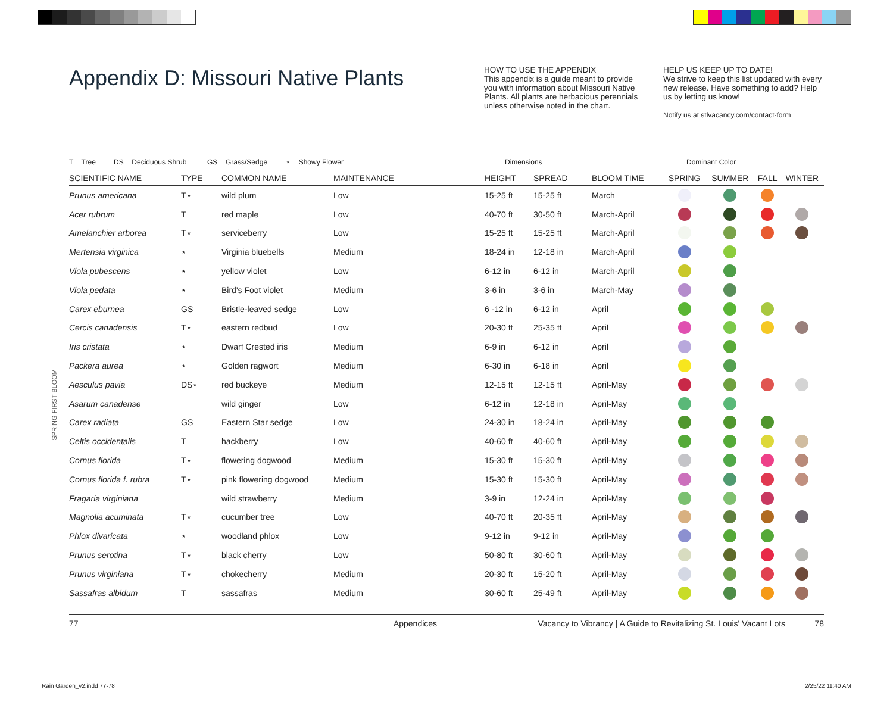SPRING FIRST BLOOM
Appendix D: Missouri Native Plants
HOW TO USE THE APPENDIX
This appendix is a guide meant to provide you with information about Missouri Native Plants. All plants are herbacious perennials unless otherwise noted in the chart.
HELP US KEEP UP TO DATE!
We strive to keep this list updated with every new release. Have something to add? Help us by letting us know!
Notify us at stlvacancy.com/contact-form
T = Tree DS = Deciduous Shrub GS = Grass/Sedge ⋆ = Showy Flower Dimensions Dominant Color
| SCIENTIFIC NAME | TYPE | COMMON NAME | MAINTENANCE | HEIGHT | SPREAD | BLOOM TIME | SPRING | SUMMER | FALL | WINTER |
| --- | --- | --- | --- | --- | --- | --- | --- | --- | --- | --- |
| Prunus americana | T⋆ | wild plum | Low | 15-25 ft | 15-25 ft | March | | | | |
| Acer rubrum | T | red maple | Low | 40-70 ft | 30-50 ft | March-April | | | | |
| Amelanchier arborea | T⋆ | serviceberry | Low | 15-25 ft | 15-25 ft | March-April | | | | |
| Mertensia virginica | ⋆ | Virginia bluebells | Medium | 18-24 in | 12-18 in | March-April | | | | |
| Viola pubescens | ⋆ | yellow violet | Low | 6-12 in | 6-12 in | March-April | | | | |
| Viola pedata | ⋆ | Bird's Foot violet | Medium | 3-6 in | 3-6 in | March-May | | | | |
| Carex eburnea | GS | Bristle-leaved sedge | Low | 6 -12 in | 6-12 in | April | | | | |
| Cercis canadensis | T⋆ | eastern redbud | Low | 20-30 ft | 25-35 ft | April | | | | |
| Iris cristata | ⋆ | Dwarf Crested iris | Medium | 6-9 in | 6-12 in | April | | | | |
| Packera aurea | ⋆ | Golden ragwort | Medium | 6-30 in | 6-18 in | April | | | | |
| Aesculus pavia | DS⋆ | red buckeye | Medium | 12-15 ft | 12-15 ft | April-May | | | | |
| Asarum canadense | | wild ginger | Low | 6-12 in | 12-18 in | April-May | | | | |
| Carex radiata | GS | Eastern Star sedge | Low | 24-30 in | 18-24 in | April-May | | | | |
| Celtis occidentalis | T | hackberry | Low | 40-60 ft | 40-60 ft | April-May | | | | |
| Cornus florida | T⋆ | flowering dogwood | Medium | 15-30 ft | 15-30 ft | April-May | | | | |
| Cornus florida f. rubra | T⋆ | pink flowering dogwood | Medium | 15-30 ft | 15-30 ft | April-May | | | | |
| Fragaria virginiana | | wild strawberry | Medium | 3-9 in | 12-24 in | April-May | | | | |
| Magnolia acuminata | T⋆ | cucumber tree | Low | 40-70 ft | 20-35 ft | April-May | | | | |
| Phlox divaricata | ⋆ | woodland phlox | Low | 9-12 in | 9-12 in | April-May | | | | |
| Prunus serotina | T⋆ | black cherry | Low | 50-80 ft | 30-60 ft | April-May | | | | |
| Prunus virginiana | T⋆ | chokecherry | Medium | 20-30 ft | 15-20 ft | April-May | | | | |
| Sassafras albidum | T | sassafras | Medium | 30-60 ft | 25-49 ft | April-May | | | | |
77 Appendices Vacancy to Vibrancy | A Guide to Revitalizing St. Louis' Vacant Lots 78
Rain Garden_v2.indd 77-78 2/25/22 11:40 AM